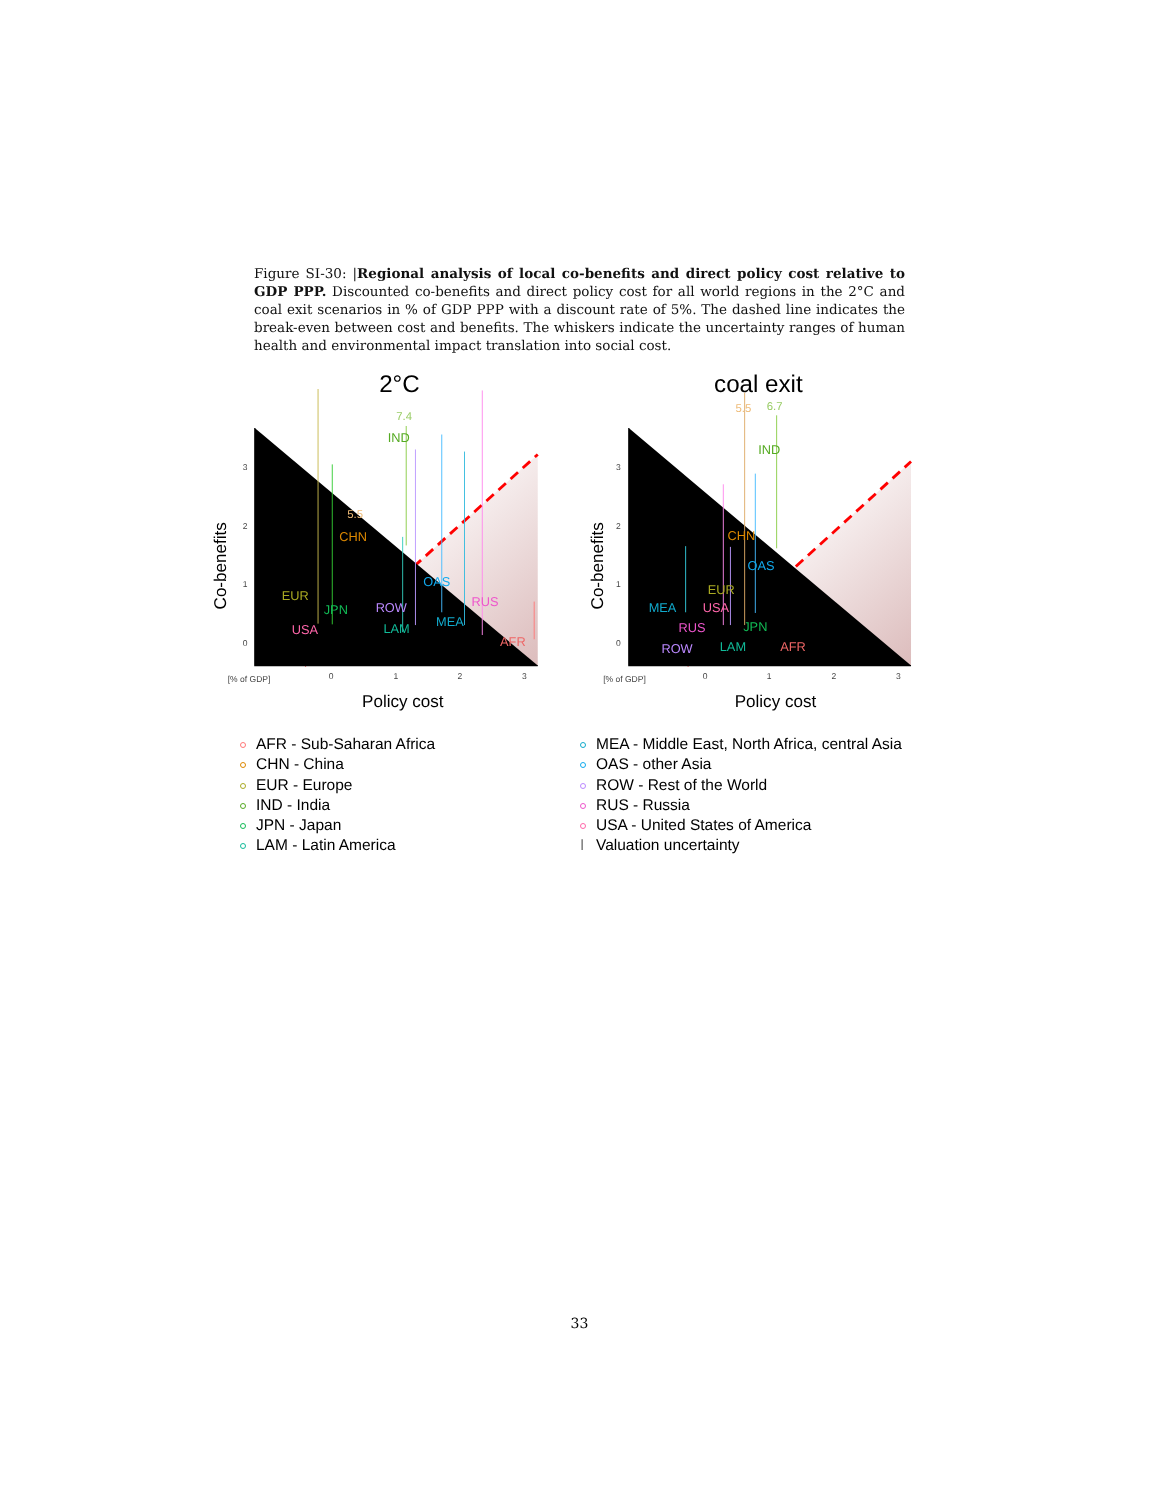Figure SI-30: |Regional analysis of local co-benefits and direct policy cost relative to GDP PPP. Discounted co-benefits and direct policy cost for all world regions in the 2°C and coal exit scenarios in % of GDP PPP with a discount rate of 5%. The dashed line indicates the break-even between cost and benefits. The whiskers indicate the uncertainty ranges of human health and environmental impact translation into social cost.
0
1
2
3
0
1
2
3
0
1
2
3
0
1
2
3
[% of GDP]
[% of GDP]
2°C
coal exit
Policy cost
Policy cost
Co-benefits
Co-benefits
IND
7.4
CHN
5.5
EUR
JPN
USA
ROW
LAM
OAS
MEA
RUS
AFR
IND
6.7
5.5
CHN
OAS
EUR
MEA
USA
RUS
JPN
ROW
LAM
AFR
AFR - Sub-Saharan Africa
CHN - China
EUR - Europe
IND - India
JPN - Japan
LAM - Latin America
MEA - Middle East, North Africa, central Asia
OAS - other Asia
ROW - Rest of the World
RUS - Russia
USA - United States of America
I Valuation uncertainty
33